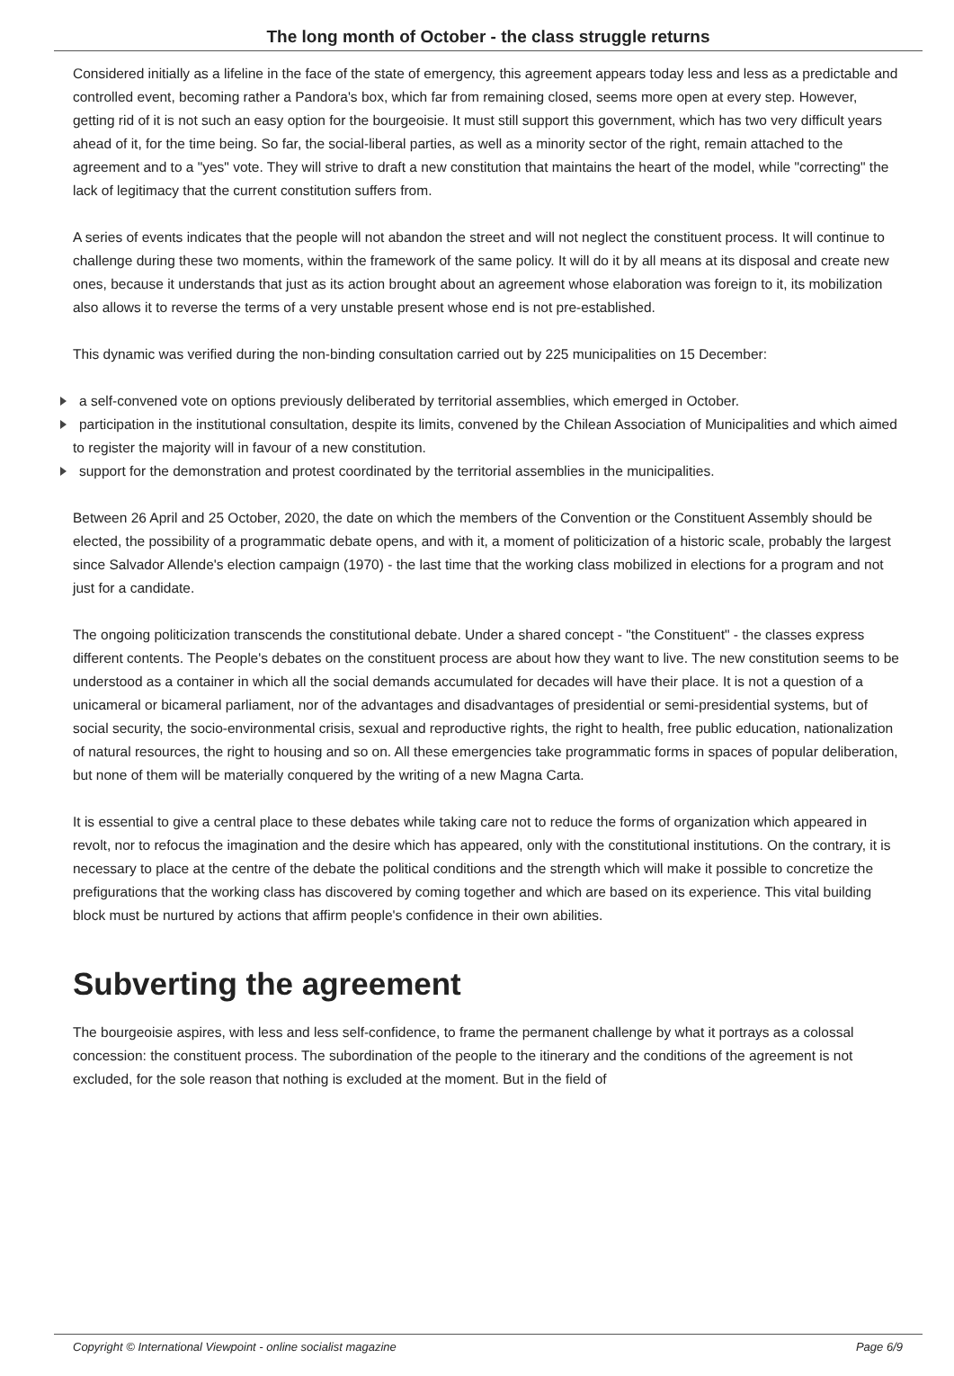The long month of October - the class struggle returns
Considered initially as a lifeline in the face of the state of emergency, this agreement appears today less and less as a predictable and controlled event, becoming rather a Pandora's box, which far from remaining closed, seems more open at every step. However, getting rid of it is not such an easy option for the bourgeoisie. It must still support this government, which has two very difficult years ahead of it, for the time being. So far, the social-liberal parties, as well as a minority sector of the right, remain attached to the agreement and to a "yes" vote. They will strive to draft a new constitution that maintains the heart of the model, while "correcting" the lack of legitimacy that the current constitution suffers from.
A series of events indicates that the people will not abandon the street and will not neglect the constituent process. It will continue to challenge during these two moments, within the framework of the same policy. It will do it by all means at its disposal and create new ones, because it understands that just as its action brought about an agreement whose elaboration was foreign to it, its mobilization also allows it to reverse the terms of a very unstable present whose end is not pre-established.
This dynamic was verified during the non-binding consultation carried out by 225 municipalities on 15 December:
a self-convened vote on options previously deliberated by territorial assemblies, which emerged in October.
participation in the institutional consultation, despite its limits, convened by the Chilean Association of Municipalities and which aimed to register the majority will in favour of a new constitution.
support for the demonstration and protest coordinated by the territorial assemblies in the municipalities.
Between 26 April and 25 October, 2020, the date on which the members of the Convention or the Constituent Assembly should be elected, the possibility of a programmatic debate opens, and with it, a moment of politicization of a historic scale, probably the largest since Salvador Allende's election campaign (1970) - the last time that the working class mobilized in elections for a program and not just for a candidate.
The ongoing politicization transcends the constitutional debate. Under a shared concept - "the Constituent" - the classes express different contents. The People's debates on the constituent process are about how they want to live. The new constitution seems to be understood as a container in which all the social demands accumulated for decades will have their place. It is not a question of a unicameral or bicameral parliament, nor of the advantages and disadvantages of presidential or semi-presidential systems, but of social security, the socio-environmental crisis, sexual and reproductive rights, the right to health, free public education, nationalization of natural resources, the right to housing and so on. All these emergencies take programmatic forms in spaces of popular deliberation, but none of them will be materially conquered by the writing of a new Magna Carta.
It is essential to give a central place to these debates while taking care not to reduce the forms of organization which appeared in revolt, nor to refocus the imagination and the desire which has appeared, only with the constitutional institutions. On the contrary, it is necessary to place at the centre of the debate the political conditions and the strength which will make it possible to concretize the prefigurations that the working class has discovered by coming together and which are based on its experience. This vital building block must be nurtured by actions that affirm people's confidence in their own abilities.
Subverting the agreement
The bourgeoisie aspires, with less and less self-confidence, to frame the permanent challenge by what it portrays as a colossal concession: the constituent process. The subordination of the people to the itinerary and the conditions of the agreement is not excluded, for the sole reason that nothing is excluded at the moment. But in the field of
Copyright © International Viewpoint - online socialist magazine Page 6/9